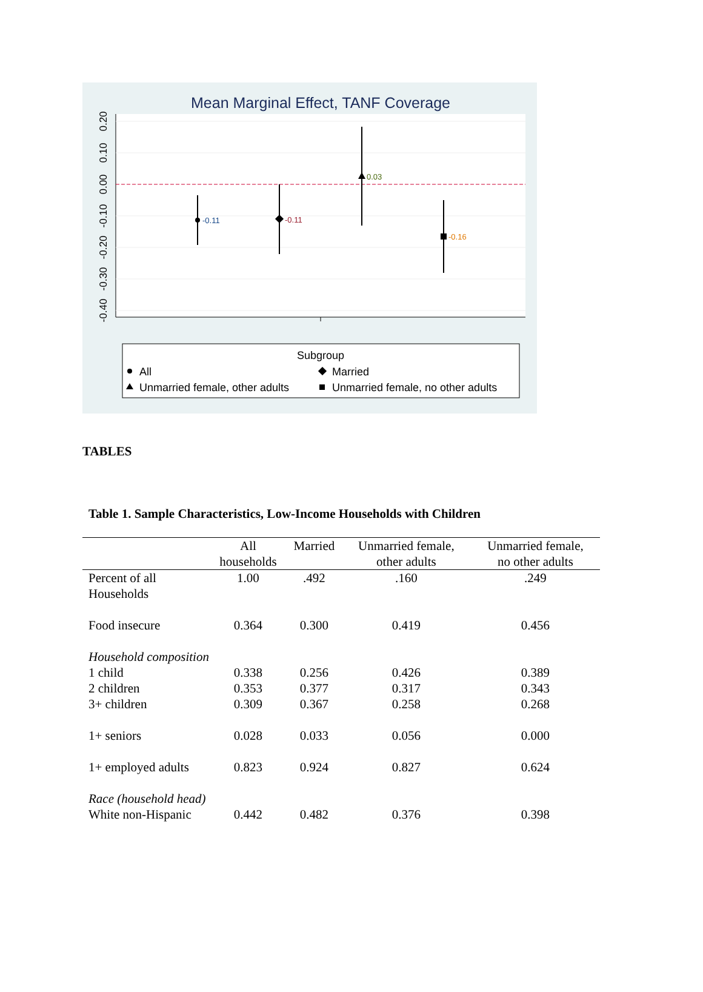Mean Marginal Effect, TANF Coverage
0.20
0.10
0.00
-0.10
-0.20
-0.30
-0.40
-0.11
-0.11
0.03
-0.16
Subgroup
All
Married
Unmarried female, other adults
Unmarried female, no other adults
TABLES
Table 1. Sample Characteristics, Low-Income Households with Children
| | All households | Married | Unmarried female, other adults | Unmarried female, no other adults |
| --- | --- | --- | --- | --- |
| Percent of all Households | 1.00 | .492 | .160 | .249 |
| Food insecure | 0.364 | 0.300 | 0.419 | 0.456 |
| Household composition | | | | |
| 1 child | 0.338 | 0.256 | 0.426 | 0.389 |
| 2 children | 0.353 | 0.377 | 0.317 | 0.343 |
| 3+ children | 0.309 | 0.367 | 0.258 | 0.268 |
| 1+ seniors | 0.028 | 0.033 | 0.056 | 0.000 |
| 1+ employed adults | 0.823 | 0.924 | 0.827 | 0.624 |
| Race (household head) | | | | |
| White non-Hispanic | 0.442 | 0.482 | 0.376 | 0.398 |